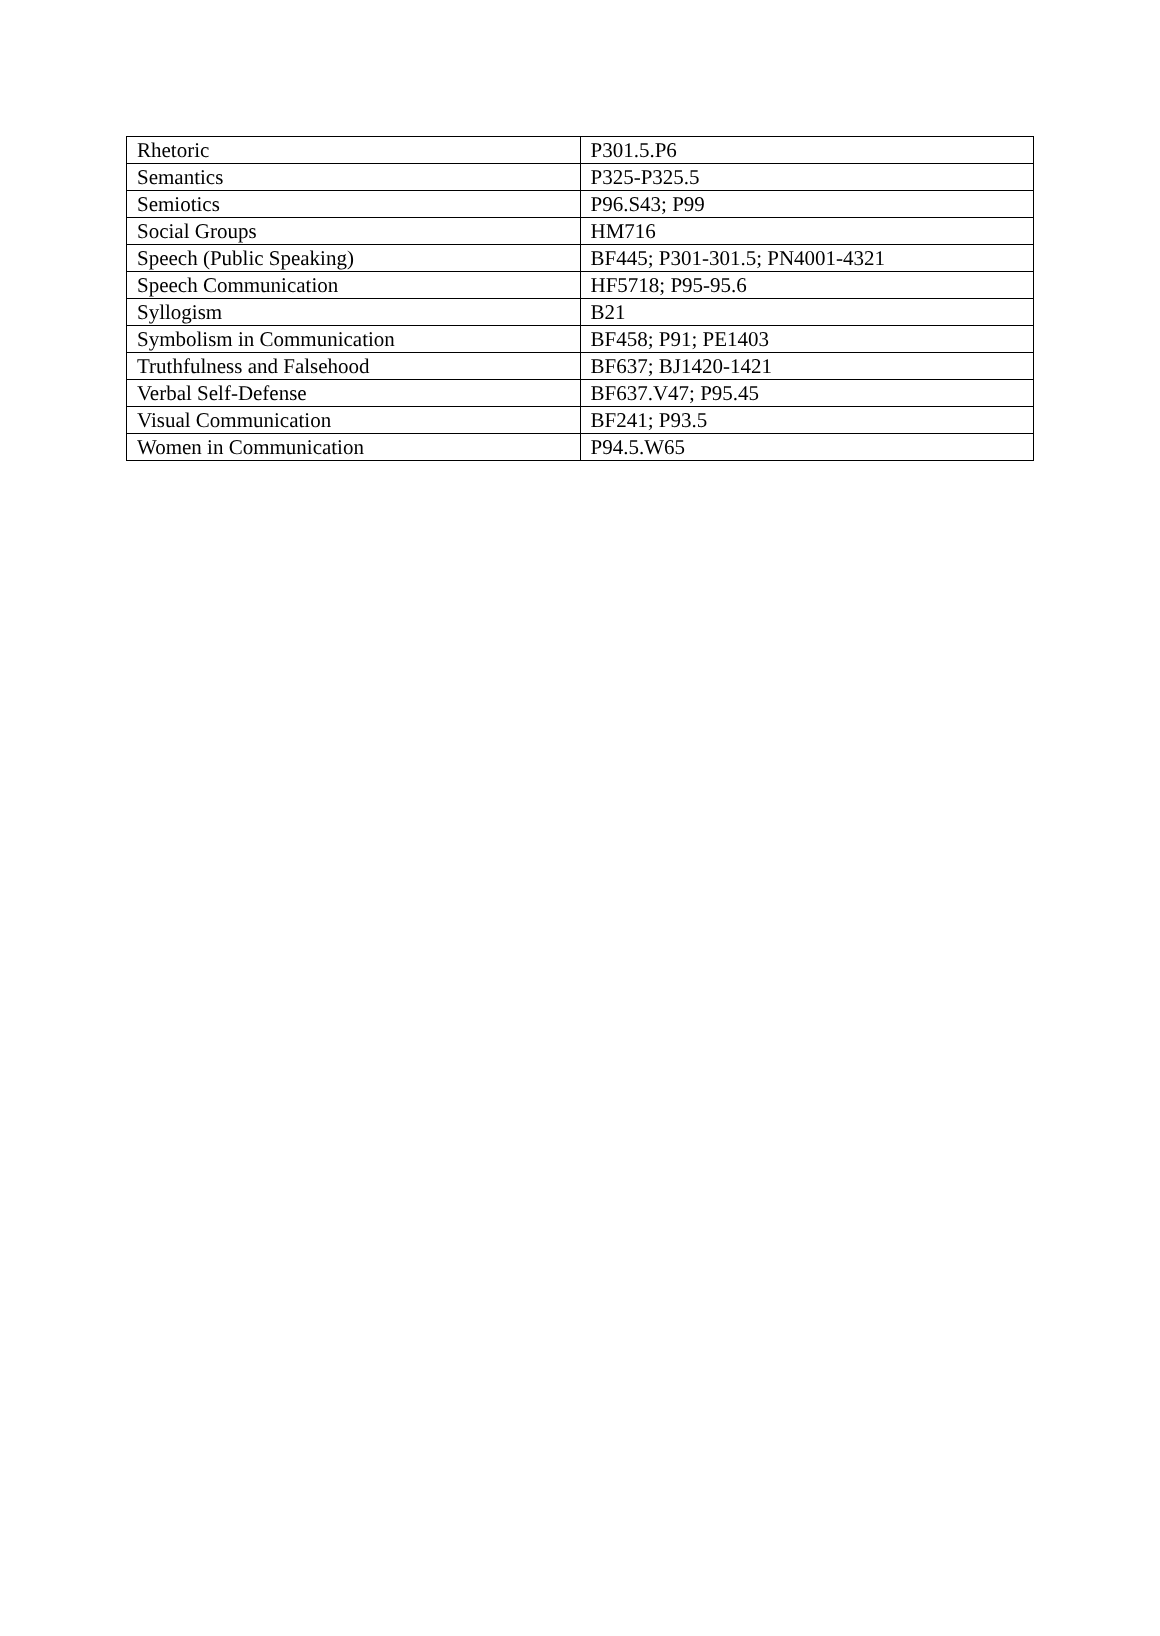| Rhetoric | P301.5.P6 |
| Semantics | P325-P325.5 |
| Semiotics | P96.S43; P99 |
| Social Groups | HM716 |
| Speech (Public Speaking) | BF445; P301-301.5; PN4001-4321 |
| Speech Communication | HF5718; P95-95.6 |
| Syllogism | B21 |
| Symbolism in Communication | BF458; P91; PE1403 |
| Truthfulness and Falsehood | BF637; BJ1420-1421 |
| Verbal Self-Defense | BF637.V47; P95.45 |
| Visual Communication | BF241; P93.5 |
| Women in Communication | P94.5.W65 |